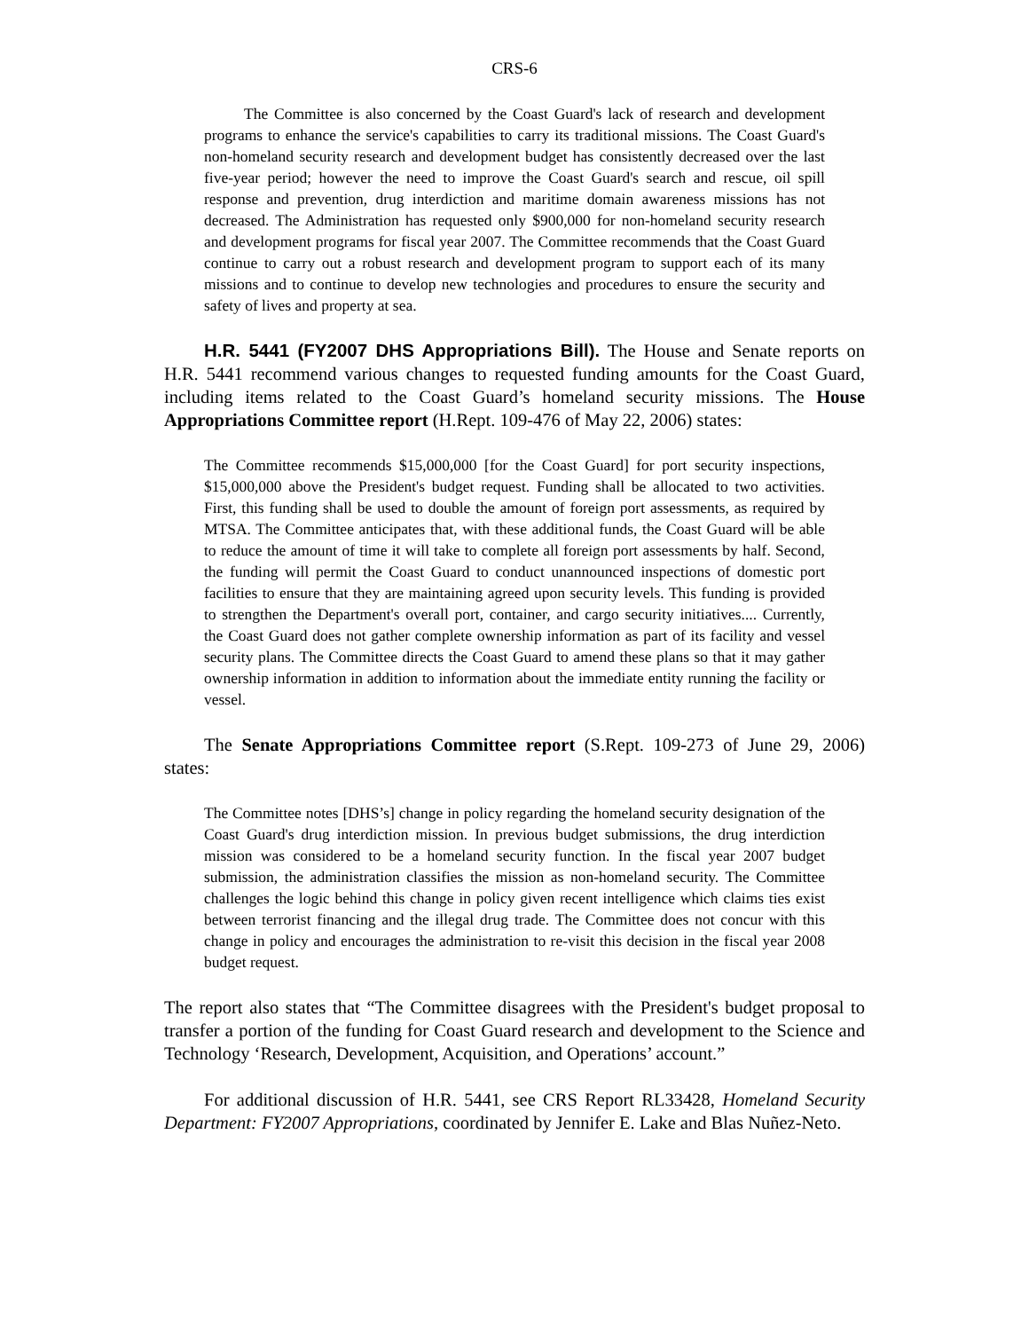CRS-6
The Committee is also concerned by the Coast Guard's lack of research and development programs to enhance the service's capabilities to carry its traditional missions. The Coast Guard's non-homeland security research and development budget has consistently decreased over the last five-year period; however the need to improve the Coast Guard's search and rescue, oil spill response and prevention, drug interdiction and maritime domain awareness missions has not decreased. The Administration has requested only $900,000 for non-homeland security research and development programs for fiscal year 2007. The Committee recommends that the Coast Guard continue to carry out a robust research and development program to support each of its many missions and to continue to develop new technologies and procedures to ensure the security and safety of lives and property at sea.
H.R. 5441 (FY2007 DHS Appropriations Bill). The House and Senate reports on H.R. 5441 recommend various changes to requested funding amounts for the Coast Guard, including items related to the Coast Guard’s homeland security missions. The House Appropriations Committee report (H.Rept. 109-476 of May 22, 2006) states:
The Committee recommends $15,000,000 [for the Coast Guard] for port security inspections, $15,000,000 above the President's budget request. Funding shall be allocated to two activities. First, this funding shall be used to double the amount of foreign port assessments, as required by MTSA. The Committee anticipates that, with these additional funds, the Coast Guard will be able to reduce the amount of time it will take to complete all foreign port assessments by half. Second, the funding will permit the Coast Guard to conduct unannounced inspections of domestic port facilities to ensure that they are maintaining agreed upon security levels. This funding is provided to strengthen the Department's overall port, container, and cargo security initiatives.... Currently, the Coast Guard does not gather complete ownership information as part of its facility and vessel security plans. The Committee directs the Coast Guard to amend these plans so that it may gather ownership information in addition to information about the immediate entity running the facility or vessel.
The Senate Appropriations Committee report (S.Rept. 109-273 of June 29, 2006) states:
The Committee notes [DHS’s] change in policy regarding the homeland security designation of the Coast Guard's drug interdiction mission. In previous budget submissions, the drug interdiction mission was considered to be a homeland security function. In the fiscal year 2007 budget submission, the administration classifies the mission as non-homeland security. The Committee challenges the logic behind this change in policy given recent intelligence which claims ties exist between terrorist financing and the illegal drug trade. The Committee does not concur with this change in policy and encourages the administration to re-visit this decision in the fiscal year 2008 budget request.
The report also states that “The Committee disagrees with the President's budget proposal to transfer a portion of the funding for Coast Guard research and development to the Science and Technology ‘Research, Development, Acquisition, and Operations’ account.”
For additional discussion of H.R. 5441, see CRS Report RL33428, Homeland Security Department: FY2007 Appropriations, coordinated by Jennifer E. Lake and Blas Nuñez-Neto.